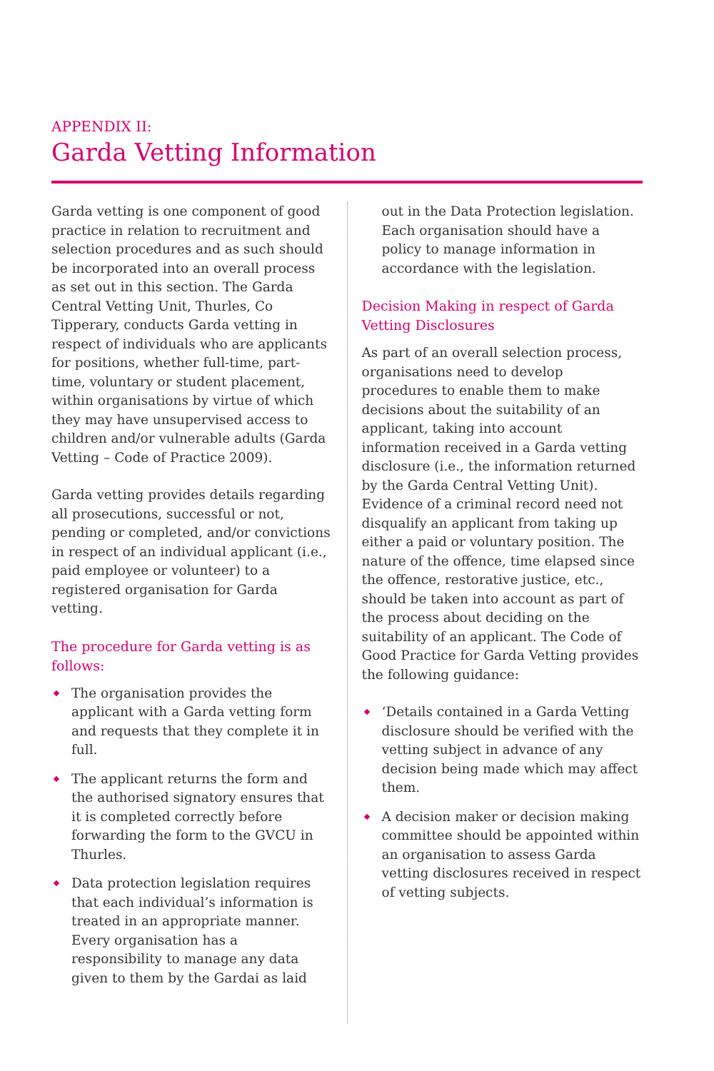APPENDIX II:
Garda Vetting Information
Garda vetting is one component of good practice in relation to recruitment and selection procedures and as such should be incorporated into an overall process as set out in this section. The Garda Central Vetting Unit, Thurles, Co Tipperary, conducts Garda vetting in respect of individuals who are applicants for positions, whether full-time, part-time, voluntary or student placement, within organisations by virtue of which they may have unsupervised access to children and/or vulnerable adults (Garda Vetting – Code of Practice 2009).
Garda vetting provides details regarding all prosecutions, successful or not, pending or completed, and/or convictions in respect of an individual applicant (i.e., paid employee or volunteer) to a registered organisation for Garda vetting.
The procedure for Garda vetting is as follows:
The organisation provides the applicant with a Garda vetting form and requests that they complete it in full.
The applicant returns the form and the authorised signatory ensures that it is completed correctly before forwarding the form to the GVCU in Thurles.
Data protection legislation requires that each individual’s information is treated in an appropriate manner. Every organisation has a responsibility to manage any data given to them by the Gardai as laid
out in the Data Protection legislation. Each organisation should have a policy to manage information in accordance with the legislation.
Decision Making in respect of Garda Vetting Disclosures
As part of an overall selection process, organisations need to develop procedures to enable them to make decisions about the suitability of an applicant, taking into account information received in a Garda vetting disclosure (i.e., the information returned by the Garda Central Vetting Unit). Evidence of a criminal record need not disqualify an applicant from taking up either a paid or voluntary position. The nature of the offence, time elapsed since the offence, restorative justice, etc., should be taken into account as part of the process about deciding on the suitability of an applicant. The Code of Good Practice for Garda Vetting provides the following guidance:
‘Details contained in a Garda Vetting disclosure should be verified with the vetting subject in advance of any decision being made which may affect them.
A decision maker or decision making committee should be appointed within an organisation to assess Garda vetting disclosures received in respect of vetting subjects.